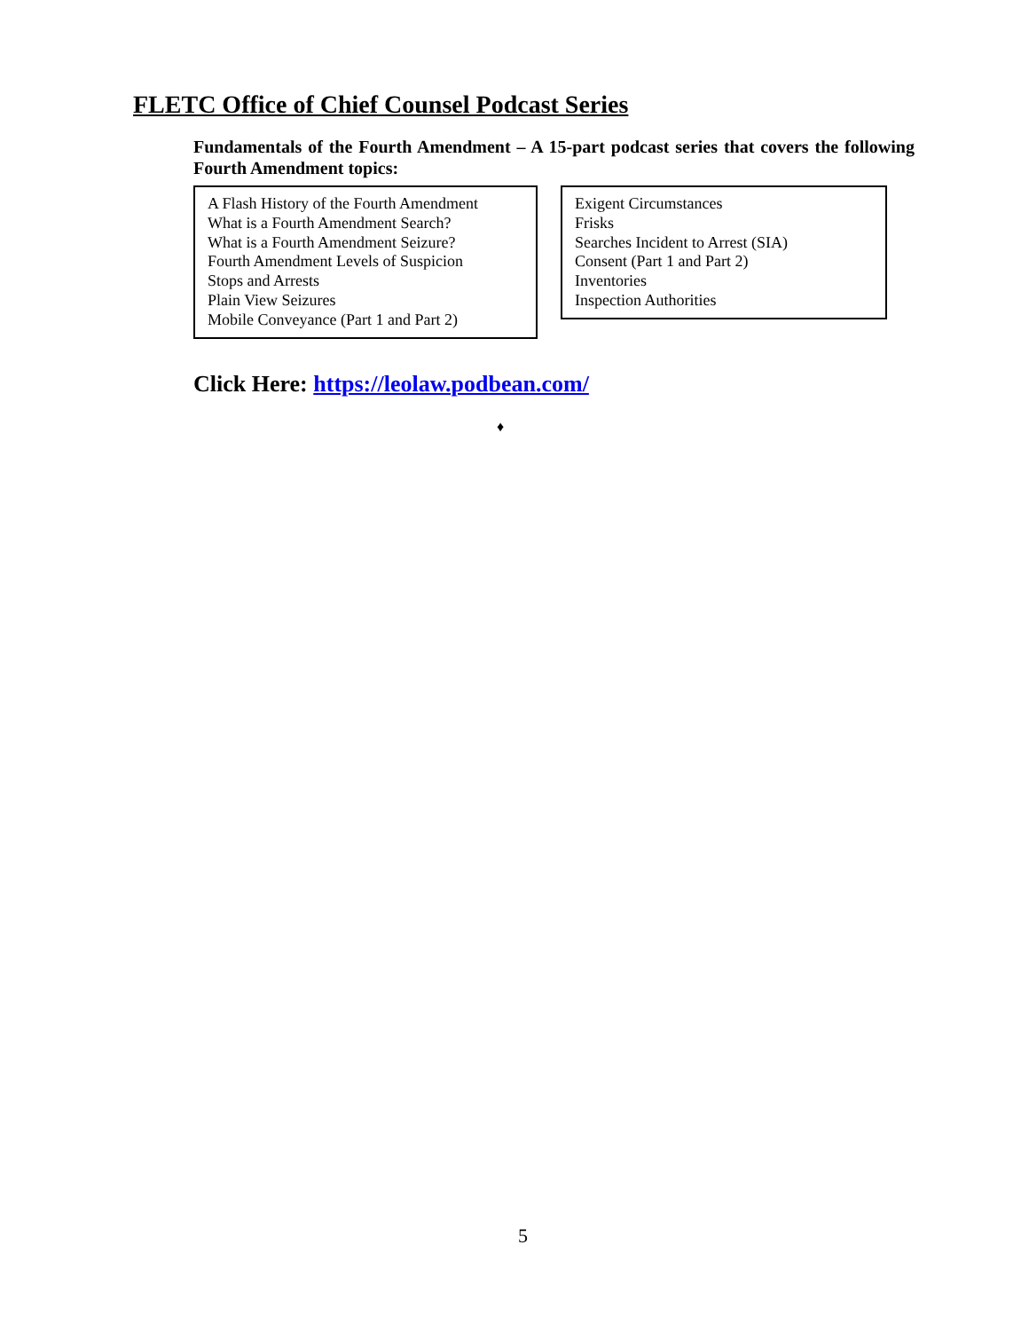FLETC Office of Chief Counsel Podcast Series
Fundamentals of the Fourth Amendment – A 15-part podcast series that covers the following Fourth Amendment topics:
A Flash History of the Fourth Amendment
What is a Fourth Amendment Search?
What is a Fourth Amendment Seizure?
Fourth Amendment Levels of Suspicion
Stops and Arrests
Plain View Seizures
Mobile Conveyance (Part 1 and Part 2)
Exigent Circumstances
Frisks
Searches Incident to Arrest (SIA)
Consent (Part 1 and Part 2)
Inventories
Inspection Authorities
Click Here: https://leolaw.podbean.com/
♦
5